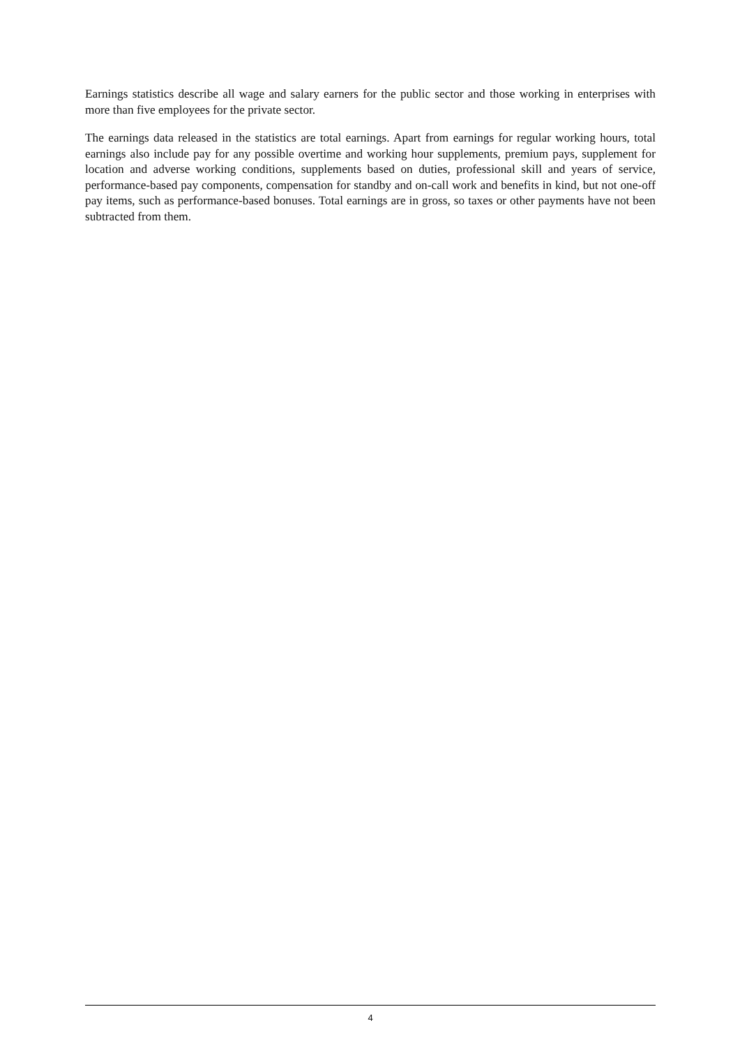Earnings statistics describe all wage and salary earners for the public sector and those working in enterprises with more than five employees for the private sector.
The earnings data released in the statistics are total earnings. Apart from earnings for regular working hours, total earnings also include pay for any possible overtime and working hour supplements, premium pays, supplement for location and adverse working conditions, supplements based on duties, professional skill and years of service, performance-based pay components, compensation for standby and on-call work and benefits in kind, but not one-off pay items, such as performance-based bonuses. Total earnings are in gross, so taxes or other payments have not been subtracted from them.
4